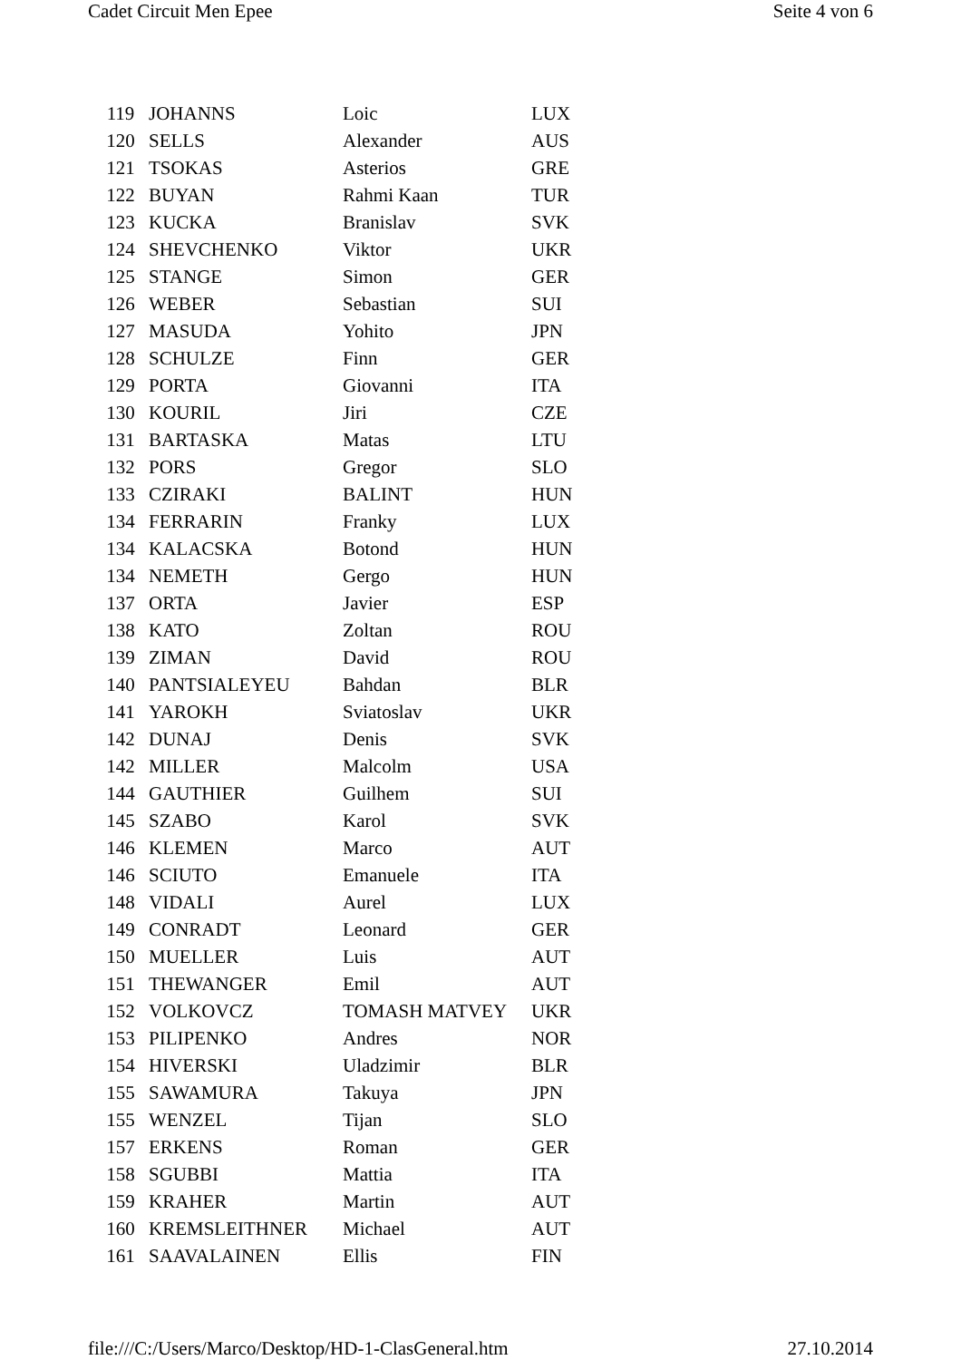Cadet Circuit Men Epee Seite 4 von 6
| 119 | JOHANNS | Loic | LUX |
| 120 | SELLS | Alexander | AUS |
| 121 | TSOKAS | Asterios | GRE |
| 122 | BUYAN | Rahmi Kaan | TUR |
| 123 | KUCKA | Branislav | SVK |
| 124 | SHEVCHENKO | Viktor | UKR |
| 125 | STANGE | Simon | GER |
| 126 | WEBER | Sebastian | SUI |
| 127 | MASUDA | Yohito | JPN |
| 128 | SCHULZE | Finn | GER |
| 129 | PORTA | Giovanni | ITA |
| 130 | KOURIL | Jiri | CZE |
| 131 | BARTASKA | Matas | LTU |
| 132 | PORS | Gregor | SLO |
| 133 | CZIRAKI | BALINT | HUN |
| 134 | FERRARIN | Franky | LUX |
| 134 | KALACSKA | Botond | HUN |
| 134 | NEMETH | Gergo | HUN |
| 137 | ORTA | Javier | ESP |
| 138 | KATO | Zoltan | ROU |
| 139 | ZIMAN | David | ROU |
| 140 | PANTSIALEYEU | Bahdan | BLR |
| 141 | YAROKH | Sviatoslav | UKR |
| 142 | DUNAJ | Denis | SVK |
| 142 | MILLER | Malcolm | USA |
| 144 | GAUTHIER | Guilhem | SUI |
| 145 | SZABO | Karol | SVK |
| 146 | KLEMEN | Marco | AUT |
| 146 | SCIUTO | Emanuele | ITA |
| 148 | VIDALI | Aurel | LUX |
| 149 | CONRADT | Leonard | GER |
| 150 | MUELLER | Luis | AUT |
| 151 | THEWANGER | Emil | AUT |
| 152 | VOLKOVCZ | TOMASH MATVEY | UKR |
| 153 | PILIPENKO | Andres | NOR |
| 154 | HIVERSKI | Uladzimir | BLR |
| 155 | SAWAMURA | Takuya | JPN |
| 155 | WENZEL | Tijan | SLO |
| 157 | ERKENS | Roman | GER |
| 158 | SGUBBI | Mattia | ITA |
| 159 | KRAHER | Martin | AUT |
| 160 | KREMSLEITHNER | Michael | AUT |
| 161 | SAAVALAINEN | Ellis | FIN |
file:///C:/Users/Marco/Desktop/HD-1-ClasGeneral.htm 27.10.2014